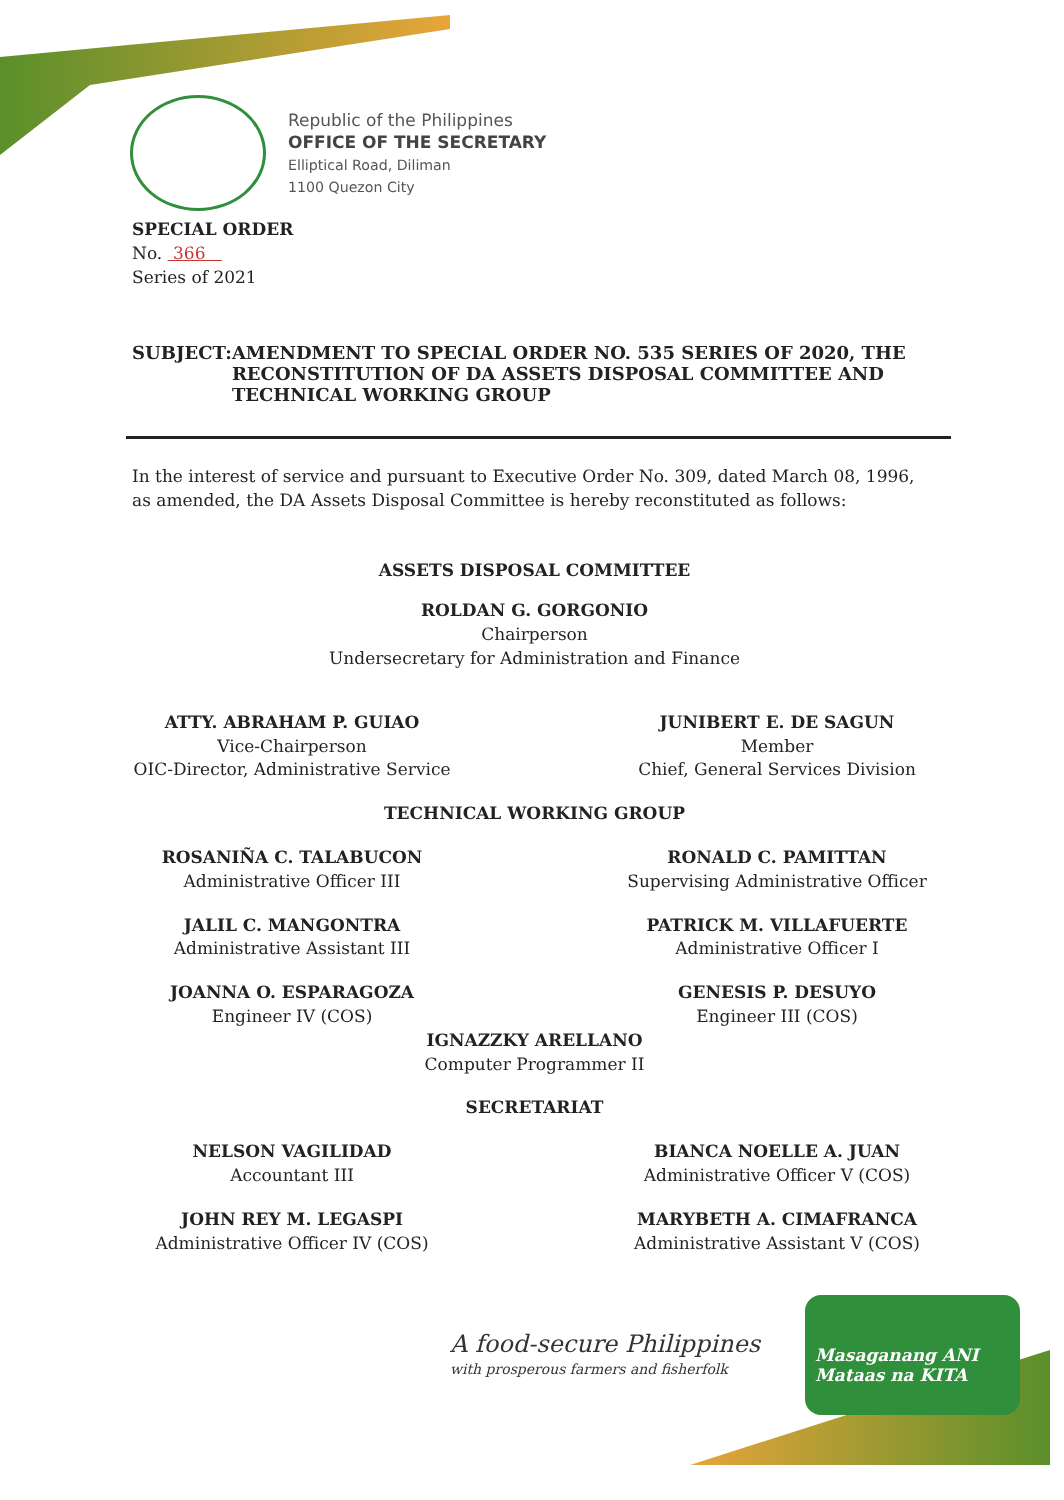Republic of the Philippines
OFFICE OF THE SECRETARY
Elliptical Road, Diliman
1100 Quezon City
SPECIAL ORDER
No. 366
Series of 2021
SUBJECT: AMENDMENT TO SPECIAL ORDER NO. 535 SERIES OF 2020, THE RECONSTITUTION OF DA ASSETS DISPOSAL COMMITTEE AND TECHNICAL WORKING GROUP
In the interest of service and pursuant to Executive Order No. 309, dated March 08, 1996, as amended, the DA Assets Disposal Committee is hereby reconstituted as follows:
ASSETS DISPOSAL COMMITTEE
ROLDAN G. GORGONIO
Chairperson
Undersecretary for Administration and Finance
ATTY. ABRAHAM P. GUIAO
Vice-Chairperson
OIC-Director, Administrative Service
JUNIBERT E. DE SAGUN
Member
Chief, General Services Division
TECHNICAL WORKING GROUP
ROSANIÑA C. TALABUCON
Administrative Officer III
RONALD C. PAMITTAN
Supervising Administrative Officer
JALIL C. MANGONTRA
Administrative Assistant III
PATRICK M. VILLAFUERTE
Administrative Officer I
JOANNA O. ESPARAGOZA
Engineer IV (COS)
GENESIS P. DESUYO
Engineer III (COS)
IGNAZZKY ARELLANO
Computer Programmer II
SECRETARIAT
NELSON VAGILIDAD
Accountant III
BIANCA NOELLE A. JUAN
Administrative Officer V (COS)
JOHN REY M. LEGASPI
Administrative Officer IV (COS)
MARYBETH A. CIMAFRANCA
Administrative Assistant V (COS)
A food-secure Philippines
with prosperous farmers and fisherfolk
Masaganang ANI
Mataas na KITA